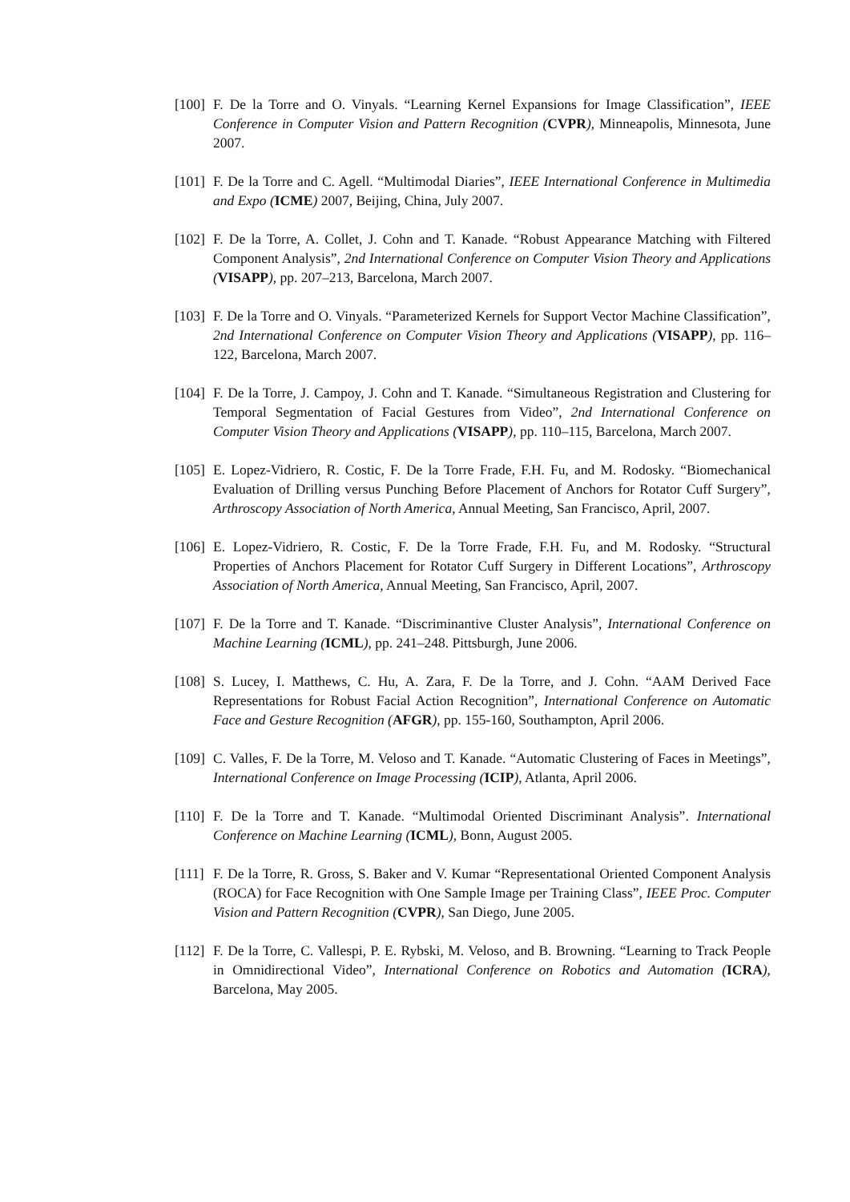[100] F. De la Torre and O. Vinyals. “Learning Kernel Expansions for Image Classification”, IEEE Conference in Computer Vision and Pattern Recognition (CVPR), Minneapolis, Minnesota, June 2007.
[101] F. De la Torre and C. Agell. “Multimodal Diaries”, IEEE International Conference in Multimedia and Expo (ICME) 2007, Beijing, China, July 2007.
[102] F. De la Torre, A. Collet, J. Cohn and T. Kanade. “Robust Appearance Matching with Filtered Component Analysis”, 2nd International Conference on Computer Vision Theory and Applications (VISAPP), pp. 207–213, Barcelona, March 2007.
[103] F. De la Torre and O. Vinyals. “Parameterized Kernels for Support Vector Machine Classification”, 2nd International Conference on Computer Vision Theory and Applications (VISAPP), pp. 116–122, Barcelona, March 2007.
[104] F. De la Torre, J. Campoy, J. Cohn and T. Kanade. “Simultaneous Registration and Clustering for Temporal Segmentation of Facial Gestures from Video”, 2nd International Conference on Computer Vision Theory and Applications (VISAPP), pp. 110–115, Barcelona, March 2007.
[105] E. Lopez-Vidriero, R. Costic, F. De la Torre Frade, F.H. Fu, and M. Rodosky. “Biomechanical Evaluation of Drilling versus Punching Before Placement of Anchors for Rotator Cuff Surgery”, Arthroscopy Association of North America, Annual Meeting, San Francisco, April, 2007.
[106] E. Lopez-Vidriero, R. Costic, F. De la Torre Frade, F.H. Fu, and M. Rodosky. “Structural Properties of Anchors Placement for Rotator Cuff Surgery in Different Locations”, Arthroscopy Association of North America, Annual Meeting, San Francisco, April, 2007.
[107] F. De la Torre and T. Kanade. “Discriminantive Cluster Analysis”, International Conference on Machine Learning (ICML), pp. 241–248. Pittsburgh, June 2006.
[108] S. Lucey, I. Matthews, C. Hu, A. Zara, F. De la Torre, and J. Cohn. “AAM Derived Face Representations for Robust Facial Action Recognition”, International Conference on Automatic Face and Gesture Recognition (AFGR), pp. 155-160, Southampton, April 2006.
[109] C. Valles, F. De la Torre, M. Veloso and T. Kanade. “Automatic Clustering of Faces in Meetings”, International Conference on Image Processing (ICIP), Atlanta, April 2006.
[110] F. De la Torre and T. Kanade. “Multimodal Oriented Discriminant Analysis”. International Conference on Machine Learning (ICML), Bonn, August 2005.
[111] F. De la Torre, R. Gross, S. Baker and V. Kumar “Representational Oriented Component Analysis (ROCA) for Face Recognition with One Sample Image per Training Class”, IEEE Proc. Computer Vision and Pattern Recognition (CVPR), San Diego, June 2005.
[112] F. De la Torre, C. Vallespi, P. E. Rybski, M. Veloso, and B. Browning. “Learning to Track People in Omnidirectional Video”, International Conference on Robotics and Automation (ICRA), Barcelona, May 2005.